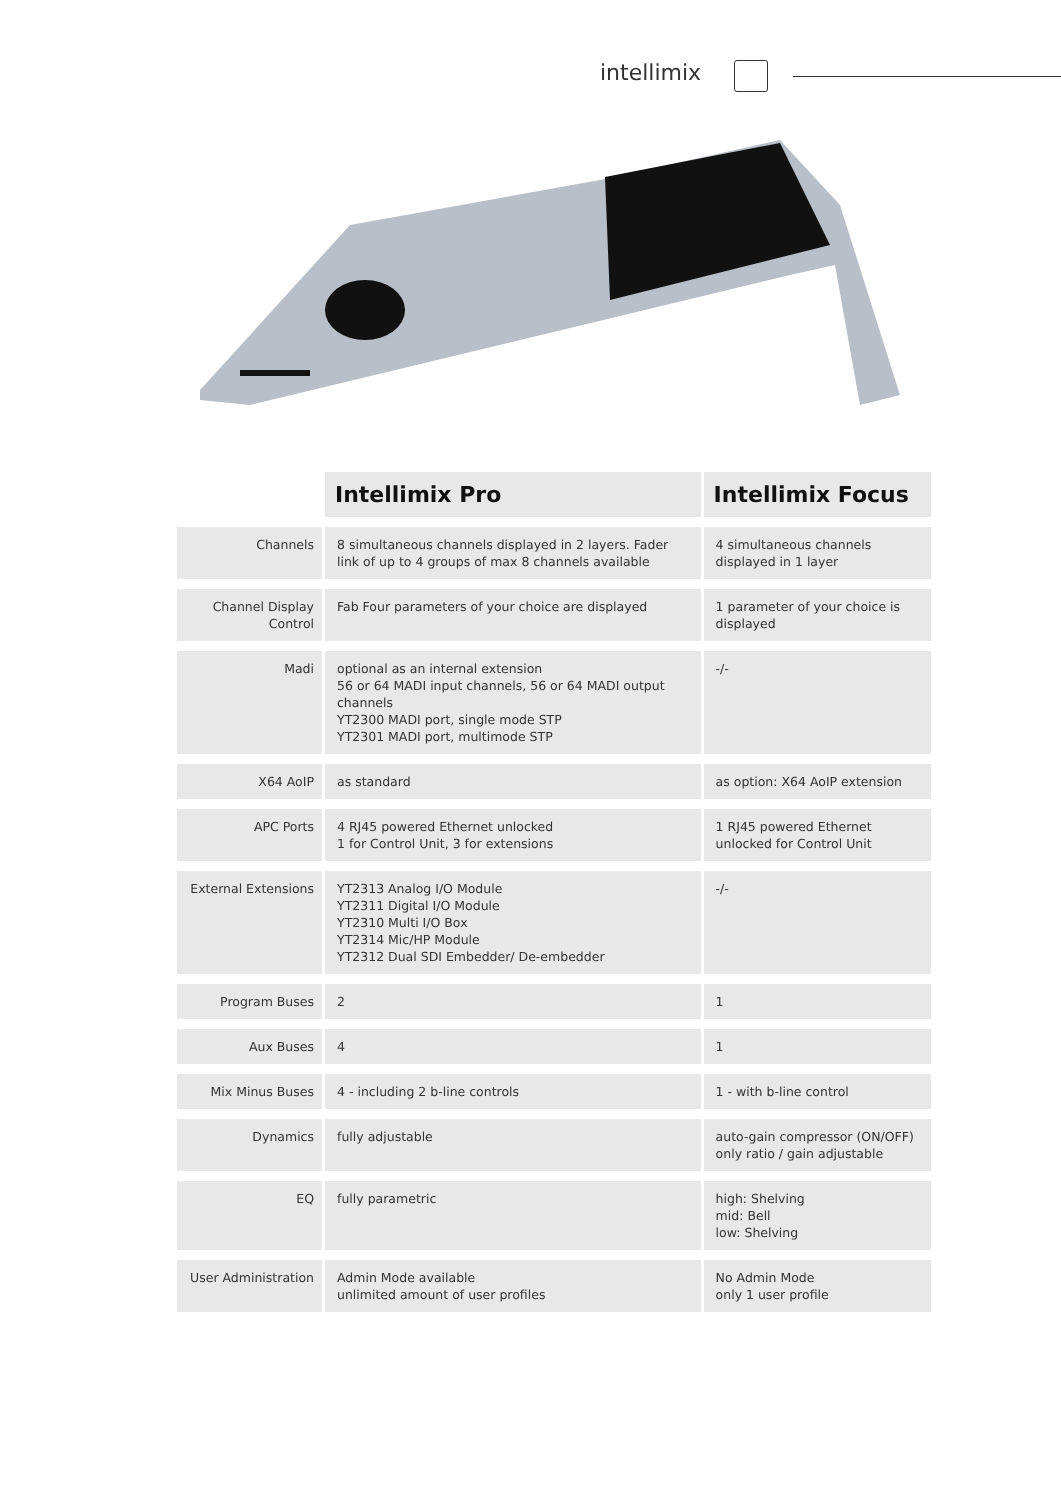intellimix
| | Intellimix Pro | Intellimix Focus |
| --- | --- | --- |
| Channels | 8 simultaneous channels displayed in 2 layers. Fader link of up to 4 groups of max 8 channels available | 4 simultaneous channels displayed in 1 layer |
| Channel Display Control | Fab Four parameters of your choice are displayed | 1 parameter of your choice is displayed |
| Madi | optional as an internal extension 56 or 64 MADI input channels, 56 or 64 MADI output channels YT2300 MADI port, single mode STP YT2301 MADI port, multimode STP | -/- |
| X64 AoIP | as standard | as option: X64 AoIP extension |
| APC Ports | 4 RJ45 powered Ethernet unlocked 1 for Control Unit, 3 for extensions | 1 RJ45 powered Ethernet unlocked for Control Unit |
| External Extensions | YT2313 Analog I/O Module YT2311 Digital I/O Module YT2310 Multi I/O Box YT2314 Mic/HP Module YT2312 Dual SDI Embedder/ De-embedder | -/- |
| Program Buses | 2 | 1 |
| Aux Buses | 4 | 1 |
| Mix Minus Buses | 4 - including 2 b-line controls | 1 - with b-line control |
| Dynamics | fully adjustable | auto-gain compressor (ON/OFF) only ratio / gain adjustable |
| EQ | fully parametric | high: Shelving mid: Bell low: Shelving |
| User Administration | Admin Mode available unlimited amount of user profiles | No Admin Mode only 1 user profile |